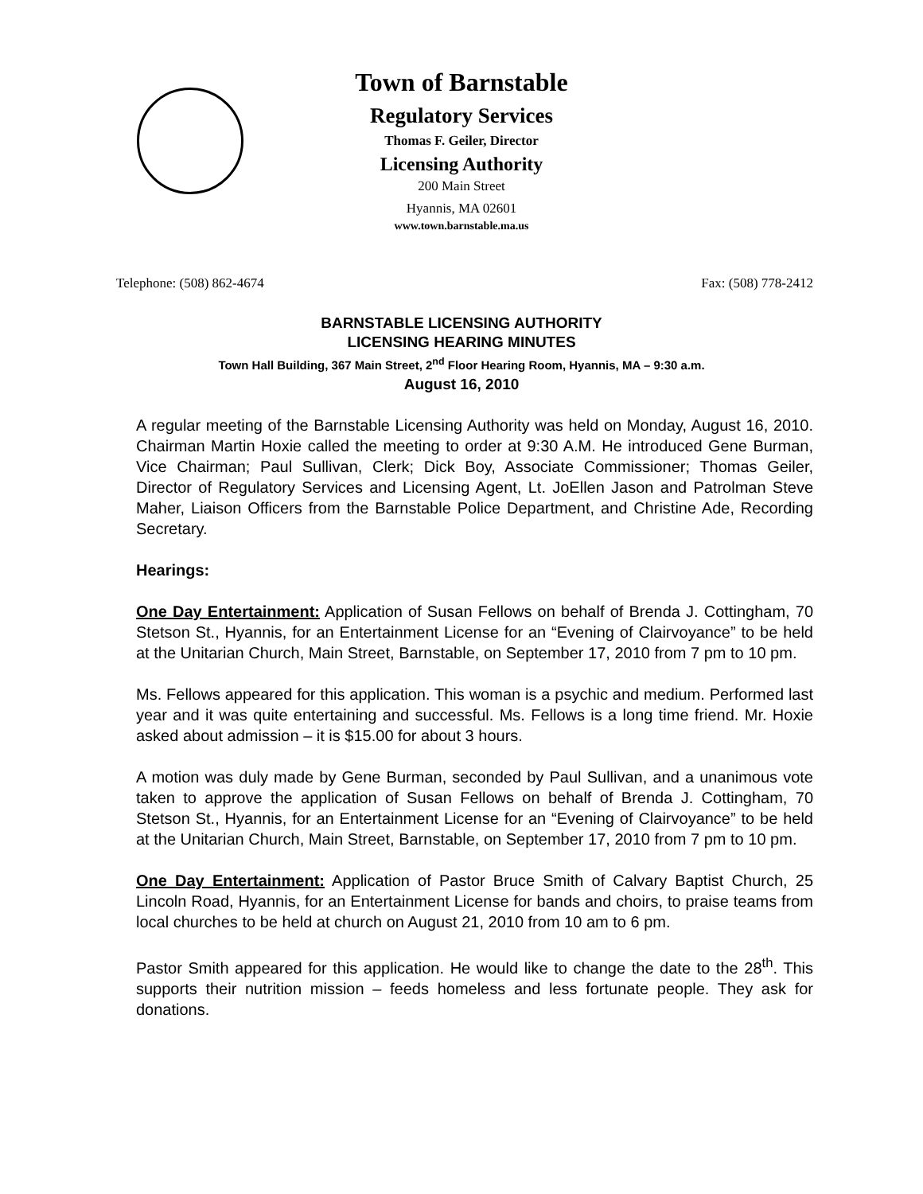Town of Barnstable
Regulatory Services
Thomas F. Geiler, Director
Licensing Authority
200 Main Street
Hyannis, MA 02601
www.town.barnstable.ma.us
Telephone: (508) 862-4674 Fax: (508) 778-2412
BARNSTABLE LICENSING AUTHORITY
LICENSING HEARING MINUTES
Town Hall Building, 367 Main Street, 2<sup>nd</sup> Floor Hearing Room, Hyannis, MA – 9:30 a.m.
August 16, 2010
A regular meeting of the Barnstable Licensing Authority was held on Monday, August 16, 2010. Chairman Martin Hoxie called the meeting to order at 9:30 A.M. He introduced Gene Burman, Vice Chairman; Paul Sullivan, Clerk; Dick Boy, Associate Commissioner; Thomas Geiler, Director of Regulatory Services and Licensing Agent, Lt. JoEllen Jason and Patrolman Steve Maher, Liaison Officers from the Barnstable Police Department, and Christine Ade, Recording Secretary.
Hearings:
One Day Entertainment: Application of Susan Fellows on behalf of Brenda J. Cottingham, 70 Stetson St., Hyannis, for an Entertainment License for an “Evening of Clairvoyance” to be held at the Unitarian Church, Main Street, Barnstable, on September 17, 2010 from 7 pm to 10 pm.
Ms. Fellows appeared for this application. This woman is a psychic and medium. Performed last year and it was quite entertaining and successful. Ms. Fellows is a long time friend. Mr. Hoxie asked about admission – it is $15.00 for about 3 hours.
A motion was duly made by Gene Burman, seconded by Paul Sullivan, and a unanimous vote taken to approve the application of Susan Fellows on behalf of Brenda J. Cottingham, 70 Stetson St., Hyannis, for an Entertainment License for an “Evening of Clairvoyance” to be held at the Unitarian Church, Main Street, Barnstable, on September 17, 2010 from 7 pm to 10 pm.
One Day Entertainment: Application of Pastor Bruce Smith of Calvary Baptist Church, 25 Lincoln Road, Hyannis, for an Entertainment License for bands and choirs, to praise teams from local churches to be held at church on August 21, 2010 from 10 am to 6 pm.
Pastor Smith appeared for this application. He would like to change the date to the 28<sup>th</sup>. This supports their nutrition mission – feeds homeless and less fortunate people. They ask for donations.